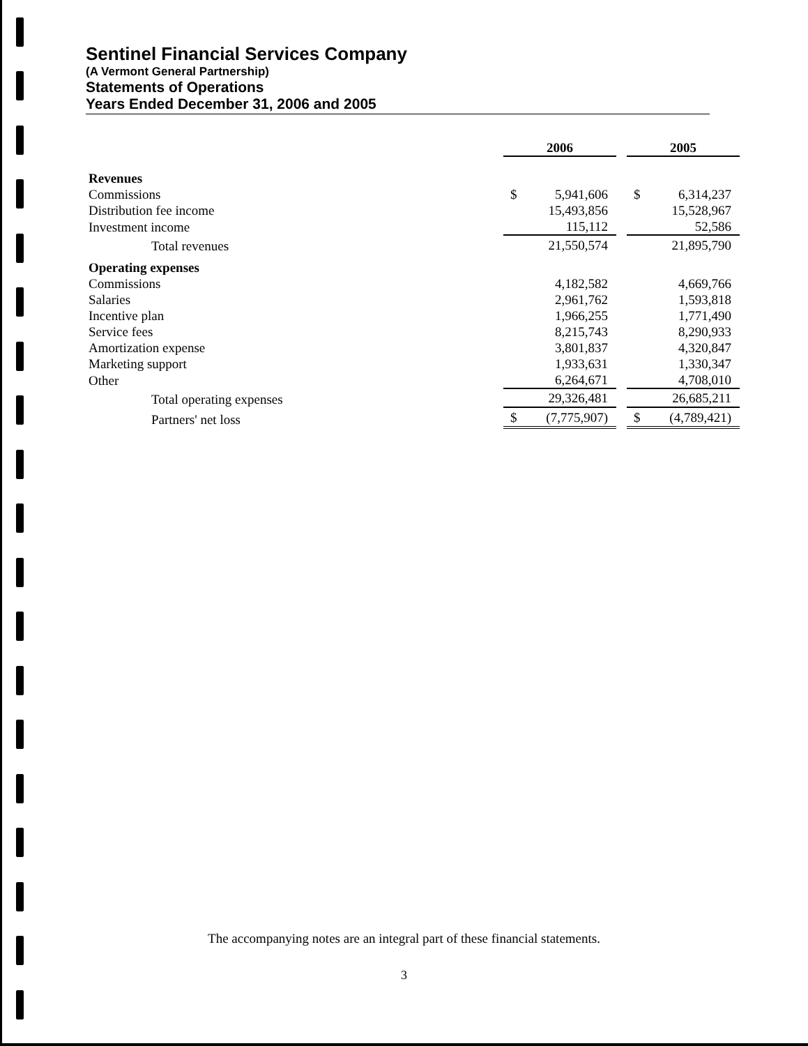Sentinel Financial Services Company
(A Vermont General Partnership)
Statements of Operations
Years Ended December 31, 2006 and 2005
| | 2006 | | | 2005 | |
| Revenues | | | | | |
| Commissions | $ | 5,941,606 | | $ | 6,314,237 |
| Distribution fee income | | 15,493,856 | | | 15,528,967 |
| Investment income | | 115,112 | | | 52,586 |
| Total revenues | | 21,550,574 | | | 21,895,790 |
| Operating expenses | | | | | |
| Commissions | | 4,182,582 | | | 4,669,766 |
| Salaries | | 2,961,762 | | | 1,593,818 |
| Incentive plan | | 1,966,255 | | | 1,771,490 |
| Service fees | | 8,215,743 | | | 8,290,933 |
| Amortization expense | | 3,801,837 | | | 4,320,847 |
| Marketing support | | 1,933,631 | | | 1,330,347 |
| Other | | 6,264,671 | | | 4,708,010 |
| Total operating expenses | | 29,326,481 | | | 26,685,211 |
| Partners' net loss | $ | (7,775,907) | | $ | (4,789,421) |
The accompanying notes are an integral part of these financial statements.
3